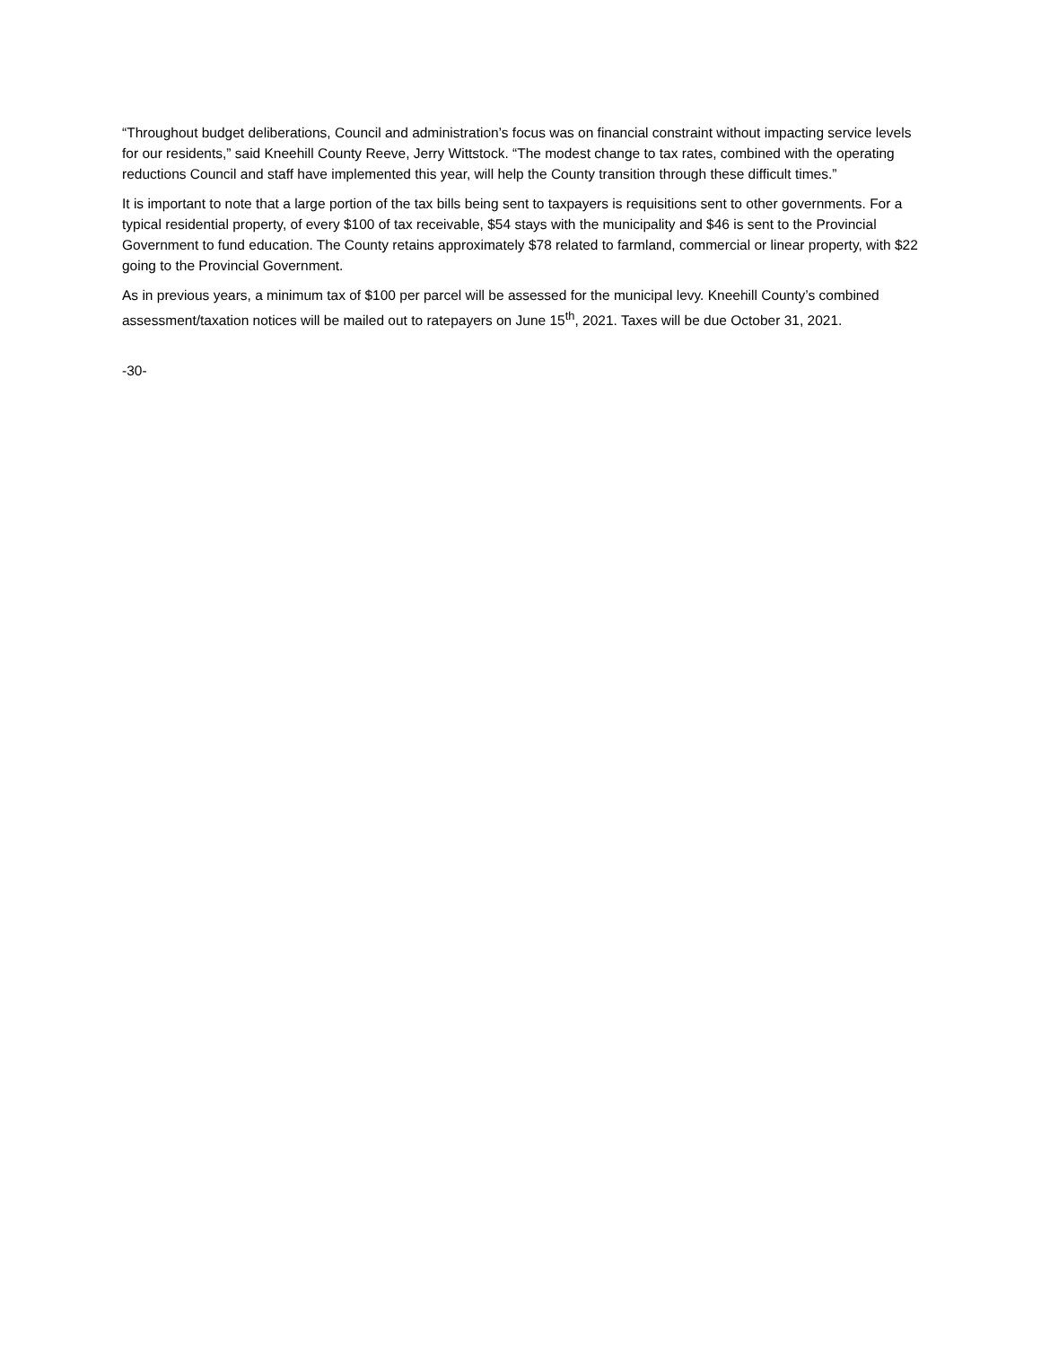“Throughout budget deliberations, Council and administration’s focus was on financial constraint without impacting service levels for our residents,” said Kneehill County Reeve, Jerry Wittstock. “The modest change to tax rates, combined with the operating reductions Council and staff have implemented this year, will help the County transition through these difficult times.”
It is important to note that a large portion of the tax bills being sent to taxpayers is requisitions sent to other governments. For a typical residential property, of every $100 of tax receivable, $54 stays with the municipality and $46 is sent to the Provincial Government to fund education. The County retains approximately $78 related to farmland, commercial or linear property, with $22 going to the Provincial Government.
As in previous years, a minimum tax of $100 per parcel will be assessed for the municipal levy. Kneehill County’s combined assessment/taxation notices will be mailed out to ratepayers on June 15<sup>th</sup>, 2021. Taxes will be due October 31, 2021.
-30-